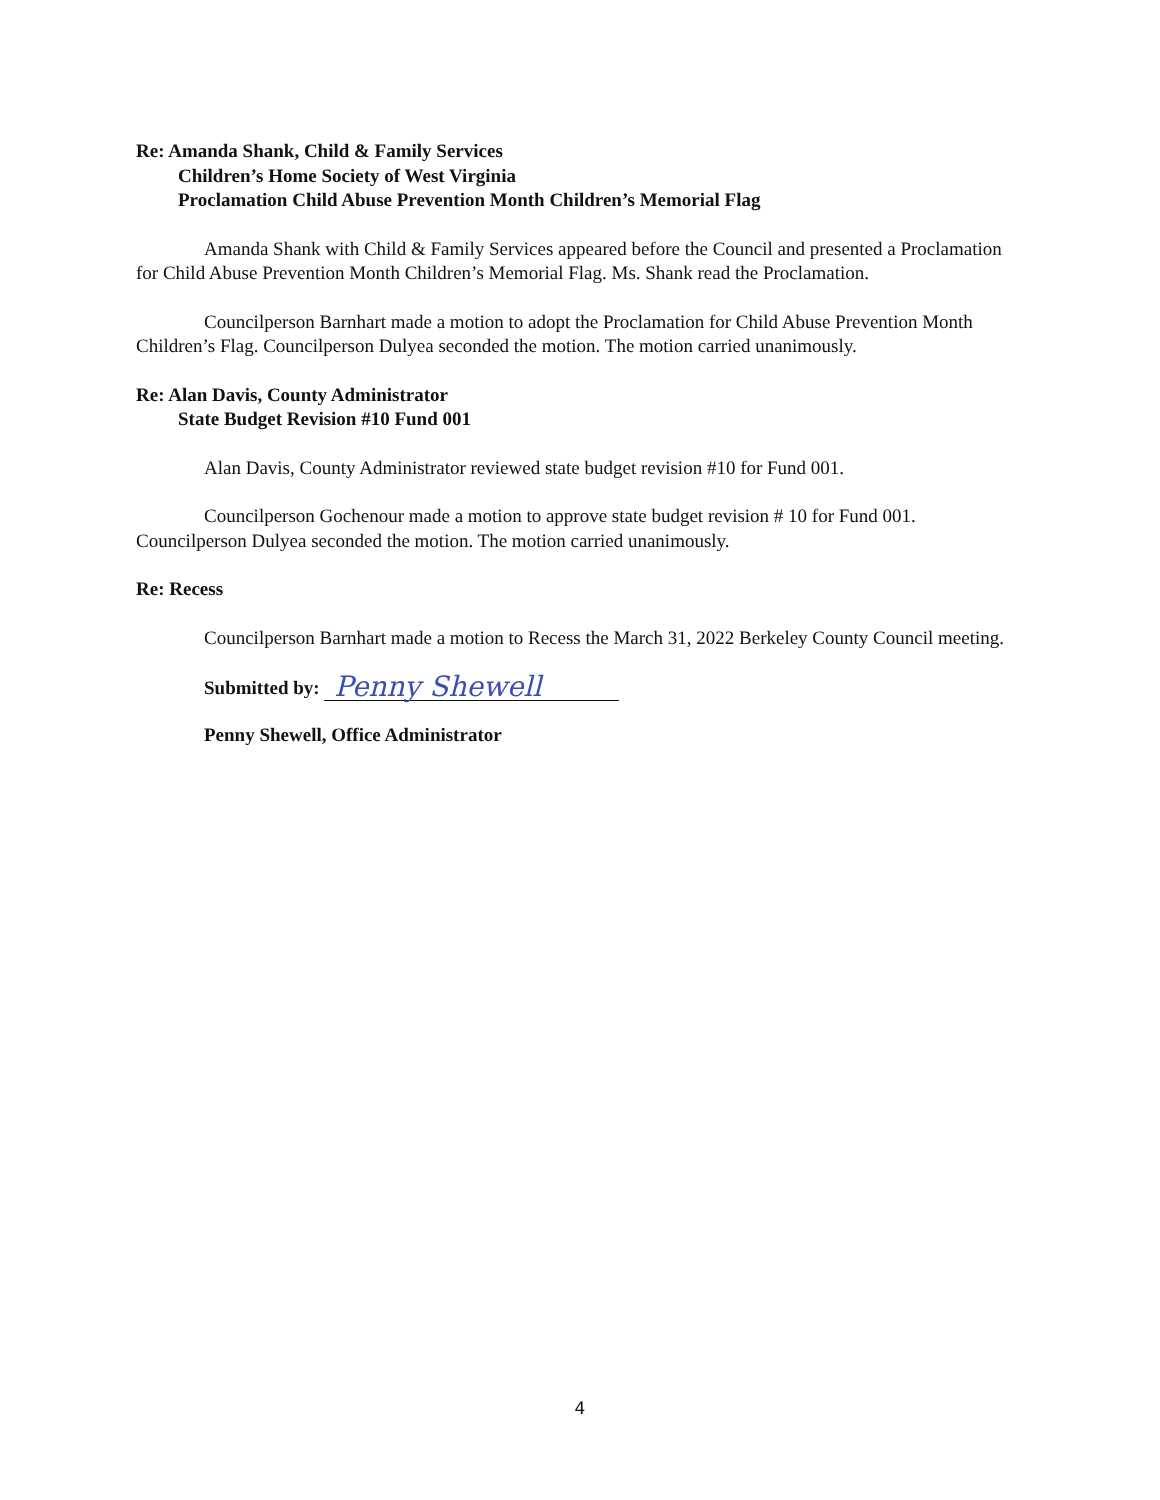Re: Amanda Shank, Child & Family Services
Children’s Home Society of West Virginia
Proclamation Child Abuse Prevention Month Children’s Memorial Flag
Amanda Shank with Child & Family Services appeared before the Council and presented a Proclamation for Child Abuse Prevention Month Children’s Memorial Flag. Ms. Shank read the Proclamation.
Councilperson Barnhart made a motion to adopt the Proclamation for Child Abuse Prevention Month Children’s Flag. Councilperson Dulyea seconded the motion. The motion carried unanimously.
Re: Alan Davis, County Administrator
State Budget Revision #10 Fund 001
Alan Davis, County Administrator reviewed state budget revision #10 for Fund 001.
Councilperson Gochenour made a motion to approve state budget revision # 10 for Fund 001. Councilperson Dulyea seconded the motion. The motion carried unanimously.
Re: Recess
Councilperson Barnhart made a motion to Recess the March 31, 2022 Berkeley County Council meeting.
Submitted by: Penny Shewell
Penny Shewell, Office Administrator
4